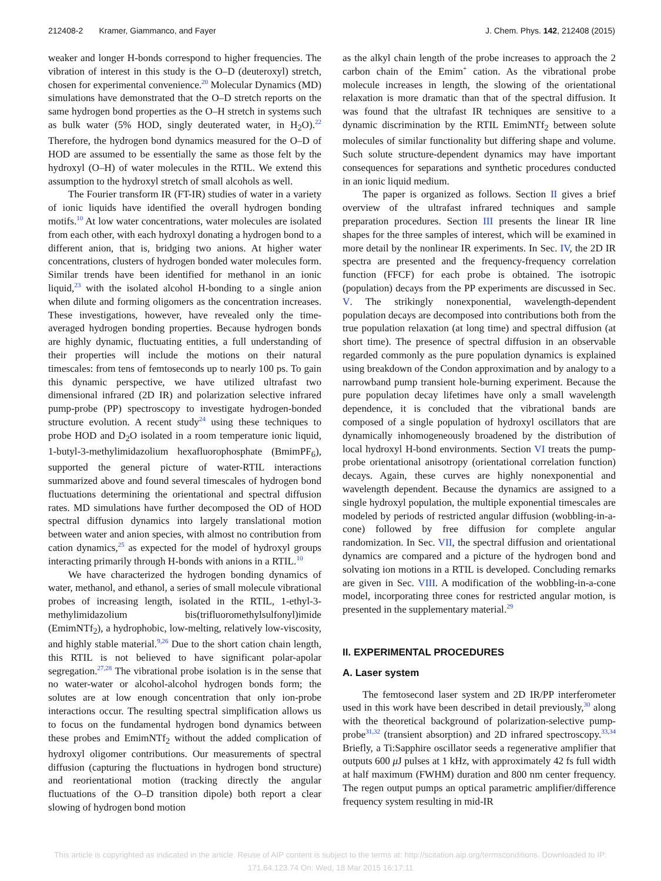212408-2 Kramer, Giammanco, and Fayer J. Chem. Phys. 142, 212408 (2015)
weaker and longer H-bonds correspond to higher frequencies. The vibration of interest in this study is the O–D (deuteroxyl) stretch, chosen for experimental convenience.<sup>20</sup> Molecular Dynamics (MD) simulations have demonstrated that the O–D stretch reports on the same hydrogen bond properties as the O–H stretch in systems such as bulk water (5% HOD, singly deuterated water, in H<sub>2</sub>O).<sup>22</sup> Therefore, the hydrogen bond dynamics measured for the O–D of HOD are assumed to be essentially the same as those felt by the hydroxyl (O–H) of water molecules in the RTIL. We extend this assumption to the hydroxyl stretch of small alcohols as well.
The Fourier transform IR (FT-IR) studies of water in a variety of ionic liquids have identified the overall hydrogen bonding motifs.<sup>10</sup> At low water concentrations, water molecules are isolated from each other, with each hydroxyl donating a hydrogen bond to a different anion, that is, bridging two anions. At higher water concentrations, clusters of hydrogen bonded water molecules form. Similar trends have been identified for methanol in an ionic liquid,<sup>23</sup> with the isolated alcohol H-bonding to a single anion when dilute and forming oligomers as the concentration increases. These investigations, however, have revealed only the time-averaged hydrogen bonding properties. Because hydrogen bonds are highly dynamic, fluctuating entities, a full understanding of their properties will include the motions on their natural timescales: from tens of femtoseconds up to nearly 100 ps. To gain this dynamic perspective, we have utilized ultrafast two dimensional infrared (2D IR) and polarization selective infrared pump-probe (PP) spectroscopy to investigate hydrogen-bonded structure evolution. A recent study<sup>24</sup> using these techniques to probe HOD and D<sub>2</sub>O isolated in a room temperature ionic liquid, 1-butyl-3-methylimidazolium hexafluorophosphate (BmimPF<sub>6</sub>), supported the general picture of water-RTIL interactions summarized above and found several timescales of hydrogen bond fluctuations determining the orientational and spectral diffusion rates. MD simulations have further decomposed the OD of HOD spectral diffusion dynamics into largely translational motion between water and anion species, with almost no contribution from cation dynamics,<sup>25</sup> as expected for the model of hydroxyl groups interacting primarily through H-bonds with anions in a RTIL.<sup>10</sup>
We have characterized the hydrogen bonding dynamics of water, methanol, and ethanol, a series of small molecule vibrational probes of increasing length, isolated in the RTIL, 1-ethyl-3-methylimidazolium bis(trifluoromethylsulfonyl)imide (EmimNTf<sub>2</sub>), a hydrophobic, low-melting, relatively low-viscosity, and highly stable material.<sup>9,26</sup> Due to the short cation chain length, this RTIL is not believed to have significant polar-apolar segregation.<sup>27,28</sup> The vibrational probe isolation is in the sense that no water-water or alcohol-alcohol hydrogen bonds form; the solutes are at low enough concentration that only ion-probe interactions occur. The resulting spectral simplification allows us to focus on the fundamental hydrogen bond dynamics between these probes and EmimNTf<sub>2</sub> without the added complication of hydroxyl oligomer contributions. Our measurements of spectral diffusion (capturing the fluctuations in hydrogen bond structure) and reorientational motion (tracking directly the angular fluctuations of the O–D transition dipole) both report a clear slowing of hydrogen bond motion
as the alkyl chain length of the probe increases to approach the 2 carbon chain of the Emim<sup>+</sup> cation. As the vibrational probe molecule increases in length, the slowing of the orientational relaxation is more dramatic than that of the spectral diffusion. It was found that the ultrafast IR techniques are sensitive to a dynamic discrimination by the RTIL EmimNTf<sub>2</sub> between solute molecules of similar functionality but differing shape and volume. Such solute structure-dependent dynamics may have important consequences for separations and synthetic procedures conducted in an ionic liquid medium.
The paper is organized as follows. Section II gives a brief overview of the ultrafast infrared techniques and sample preparation procedures. Section III presents the linear IR line shapes for the three samples of interest, which will be examined in more detail by the nonlinear IR experiments. In Sec. IV, the 2D IR spectra are presented and the frequency-frequency correlation function (FFCF) for each probe is obtained. The isotropic (population) decays from the PP experiments are discussed in Sec. V. The strikingly nonexponential, wavelength-dependent population decays are decomposed into contributions both from the true population relaxation (at long time) and spectral diffusion (at short time). The presence of spectral diffusion in an observable regarded commonly as the pure population dynamics is explained using breakdown of the Condon approximation and by analogy to a narrowband pump transient hole-burning experiment. Because the pure population decay lifetimes have only a small wavelength dependence, it is concluded that the vibrational bands are composed of a single population of hydroxyl oscillators that are dynamically inhomogeneously broadened by the distribution of local hydroxyl H-bond environments. Section VI treats the pump-probe orientational anisotropy (orientational correlation function) decays. Again, these curves are highly nonexponential and wavelength dependent. Because the dynamics are assigned to a single hydroxyl population, the multiple exponential timescales are modeled by periods of restricted angular diffusion (wobbling-in-a-cone) followed by free diffusion for complete angular randomization. In Sec. VII, the spectral diffusion and orientational dynamics are compared and a picture of the hydrogen bond and solvating ion motions in a RTIL is developed. Concluding remarks are given in Sec. VIII. A modification of the wobbling-in-a-cone model, incorporating three cones for restricted angular motion, is presented in the supplementary material.<sup>29</sup>
II. EXPERIMENTAL PROCEDURES
A. Laser system
The femtosecond laser system and 2D IR/PP interferometer used in this work have been described in detail previously,<sup>30</sup> along with the theoretical background of polarization-selective pump-probe<sup>31,32</sup> (transient absorption) and 2D infrared spectroscopy.<sup>33,34</sup> Briefly, a Ti:Sapphire oscillator seeds a regenerative amplifier that outputs 600 μ J pulses at 1 kHz, with approximately 42 fs full width at half maximum (FWHM) duration and 800 nm center frequency. The regen output pumps an optical parametric amplifier/difference frequency system resulting in mid-IR
This article is copyrighted as indicated in the article. Reuse of AIP content is subject to the terms at: http://scitation.aip.org/termsconditions. Downloaded to IP:
171.64.123.74 On: Wed, 18 Mar 2015 16:17:11